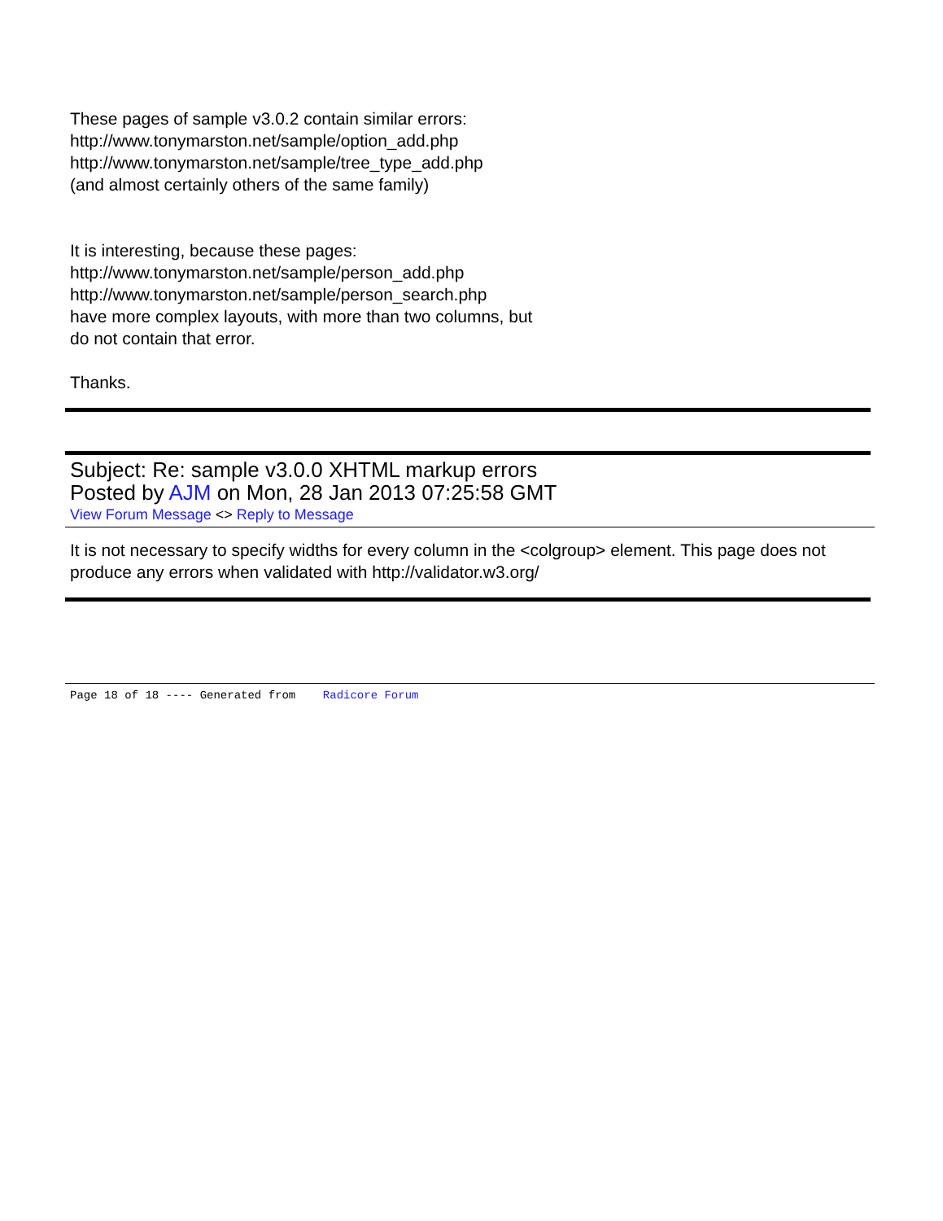These pages of sample v3.0.2 contain similar errors:
http://www.tonymarston.net/sample/option_add.php
http://www.tonymarston.net/sample/tree_type_add.php
(and almost certainly others of the same family)
It is interesting, because these pages:
http://www.tonymarston.net/sample/person_add.php
http://www.tonymarston.net/sample/person_search.php
have more complex layouts, with more than two columns, but
do not contain that error.
Thanks.
Subject: Re: sample v3.0.0 XHTML markup errors
Posted by AJM on Mon, 28 Jan 2013 07:25:58 GMT
View Forum Message <> Reply to Message
It is not necessary to specify widths for every column in the <colgroup> element. This page does not produce any errors when validated with http://validator.w3.org/
Page 18 of 18 ---- Generated from Radicore Forum